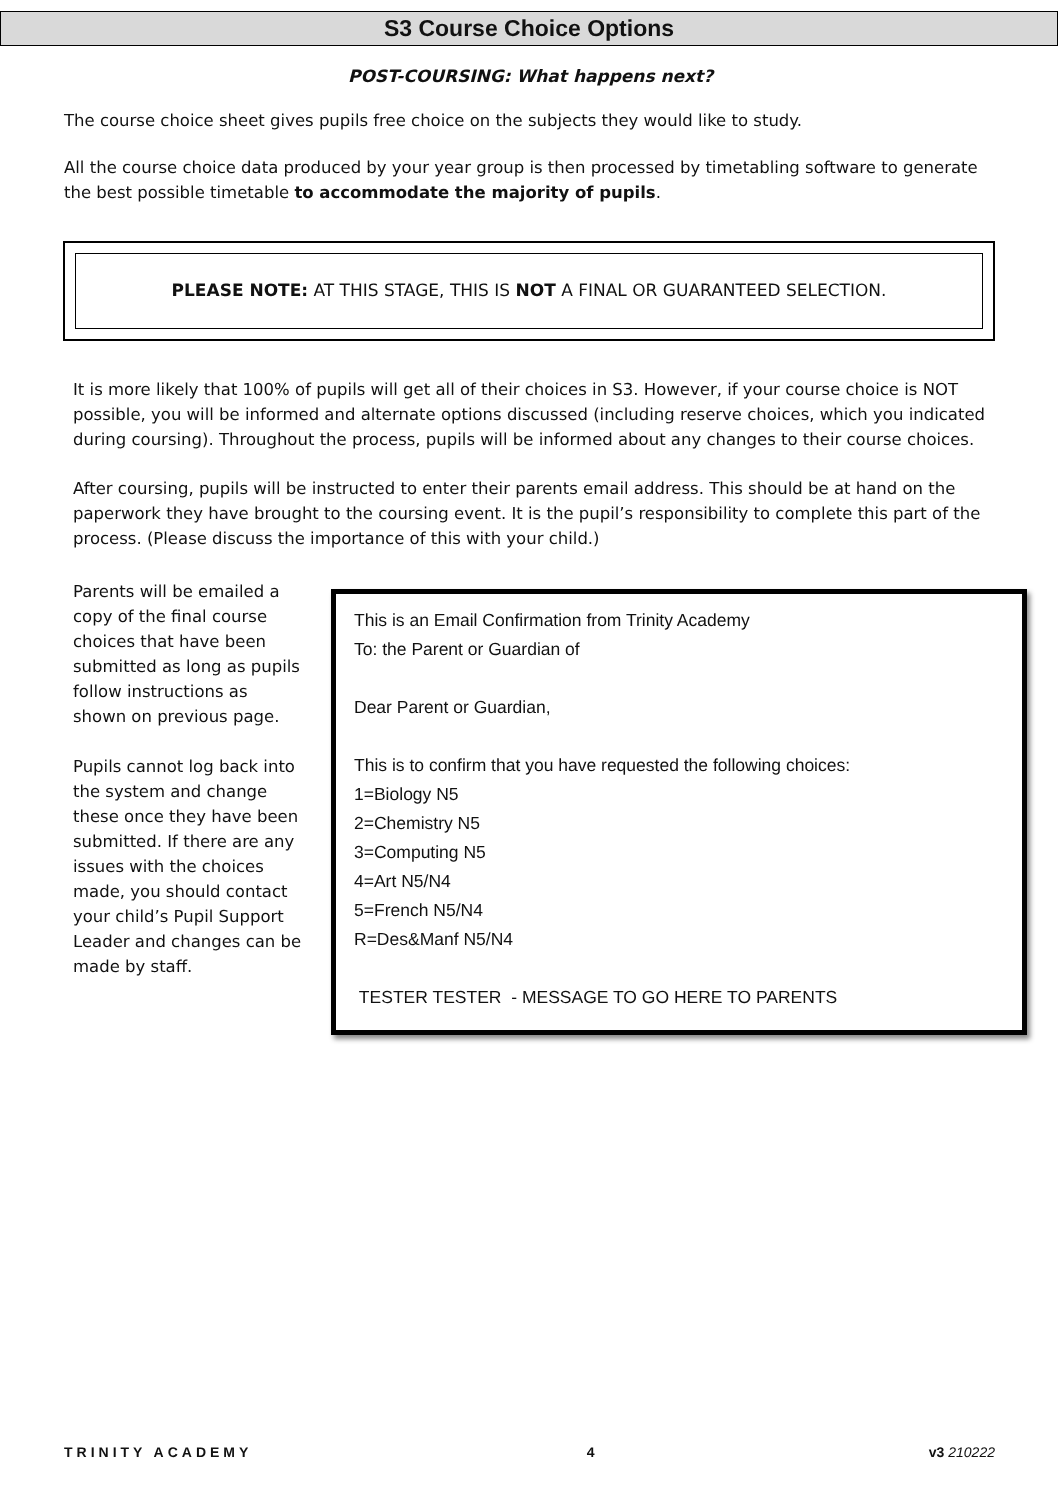S3 Course Choice Options
POST-COURSING: What happens next?
The course choice sheet gives pupils free choice on the subjects they would like to study.
All the course choice data produced by your year group is then processed by timetabling software to generate the best possible timetable to accommodate the majority of pupils.
PLEASE NOTE: AT THIS STAGE, THIS IS NOT A FINAL OR GUARANTEED SELECTION.
It is more likely that 100% of pupils will get all of their choices in S3. However, if your course choice is NOT possible, you will be informed and alternate options discussed (including reserve choices, which you indicated during coursing). Throughout the process, pupils will be informed about any changes to their course choices.
After coursing, pupils will be instructed to enter their parents email address. This should be at hand on the paperwork they have brought to the coursing event. It is the pupil’s responsibility to complete this part of the process. (Please discuss the importance of this with your child.)
Parents will be emailed a copy of the final course choices that have been submitted as long as pupils follow instructions as shown on previous page.
Pupils cannot log back into the system and change these once they have been submitted. If there are any issues with the choices made, you should contact your child’s Pupil Support Leader and changes can be made by staff.
This is an Email Confirmation from Trinity Academy
To: the Parent or Guardian of
Dear Parent or Guardian,
This is to confirm that you have requested the following choices:
1=Biology N5
2=Chemistry N5
3=Computing N5
4=Art N5/N4
5=French N5/N4
R=Des&Manf N5/N4
TESTER TESTER - MESSAGE TO GO HERE TO PARENTS
TRINITY ACADEMY 4 v3 210222